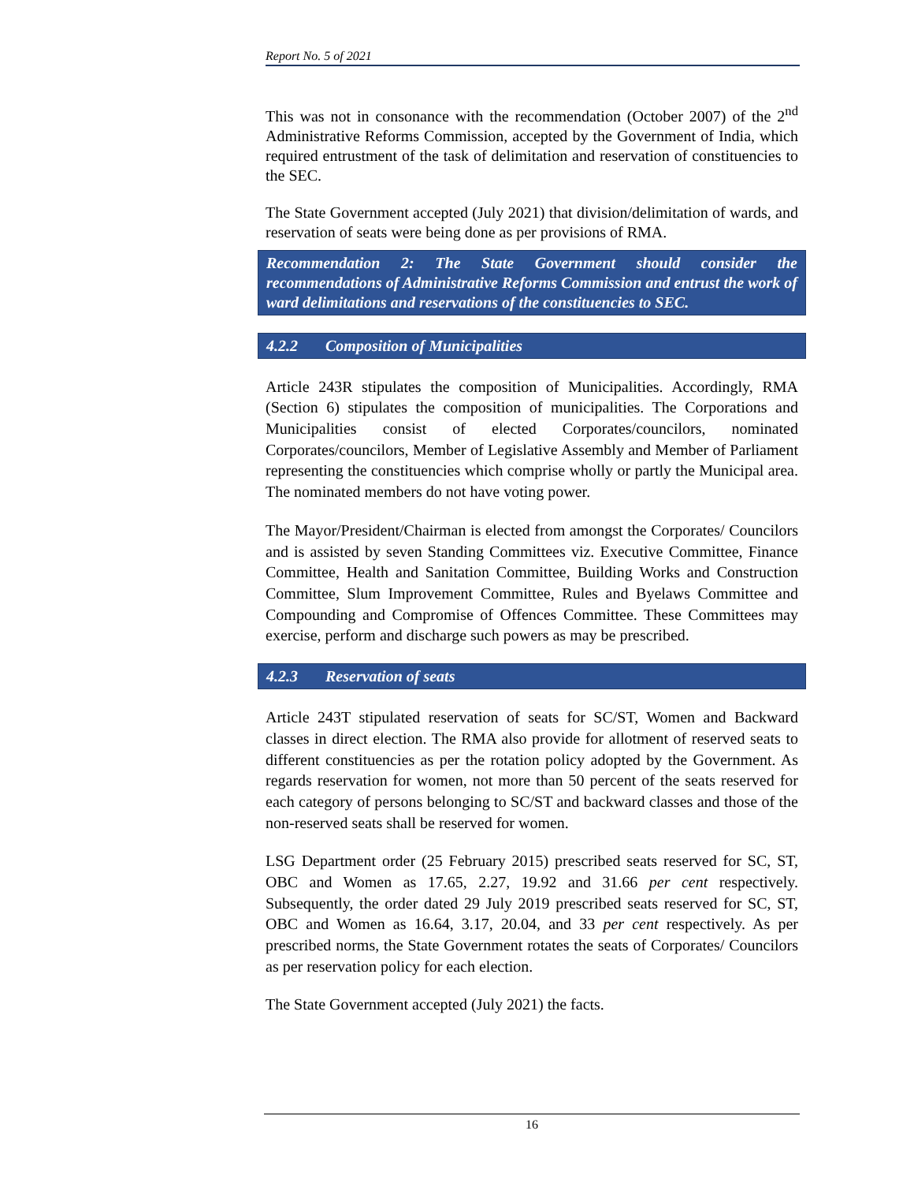Report No. 5 of 2021
This was not in consonance with the recommendation (October 2007) of the 2<sup>nd</sup> Administrative Reforms Commission, accepted by the Government of India, which required entrustment of the task of delimitation and reservation of constituencies to the SEC.
The State Government accepted (July 2021) that division/delimitation of wards, and reservation of seats were being done as per provisions of RMA.
Recommendation 2: The State Government should consider the recommendations of Administrative Reforms Commission and entrust the work of ward delimitations and reservations of the constituencies to SEC.
4.2.2 Composition of Municipalities
Article 243R stipulates the composition of Municipalities. Accordingly, RMA (Section 6) stipulates the composition of municipalities. The Corporations and Municipalities consist of elected Corporates/councilors, nominated Corporates/councilors, Member of Legislative Assembly and Member of Parliament representing the constituencies which comprise wholly or partly the Municipal area. The nominated members do not have voting power.
The Mayor/President/Chairman is elected from amongst the Corporates/ Councilors and is assisted by seven Standing Committees viz. Executive Committee, Finance Committee, Health and Sanitation Committee, Building Works and Construction Committee, Slum Improvement Committee, Rules and Byelaws Committee and Compounding and Compromise of Offences Committee. These Committees may exercise, perform and discharge such powers as may be prescribed.
4.2.3 Reservation of seats
Article 243T stipulated reservation of seats for SC/ST, Women and Backward classes in direct election. The RMA also provide for allotment of reserved seats to different constituencies as per the rotation policy adopted by the Government. As regards reservation for women, not more than 50 percent of the seats reserved for each category of persons belonging to SC/ST and backward classes and those of the non-reserved seats shall be reserved for women.
LSG Department order (25 February 2015) prescribed seats reserved for SC, ST, OBC and Women as 17.65, 2.27, 19.92 and 31.66 per cent respectively. Subsequently, the order dated 29 July 2019 prescribed seats reserved for SC, ST, OBC and Women as 16.64, 3.17, 20.04, and 33 per cent respectively. As per prescribed norms, the State Government rotates the seats of Corporates/ Councilors as per reservation policy for each election.
The State Government accepted (July 2021) the facts.
16